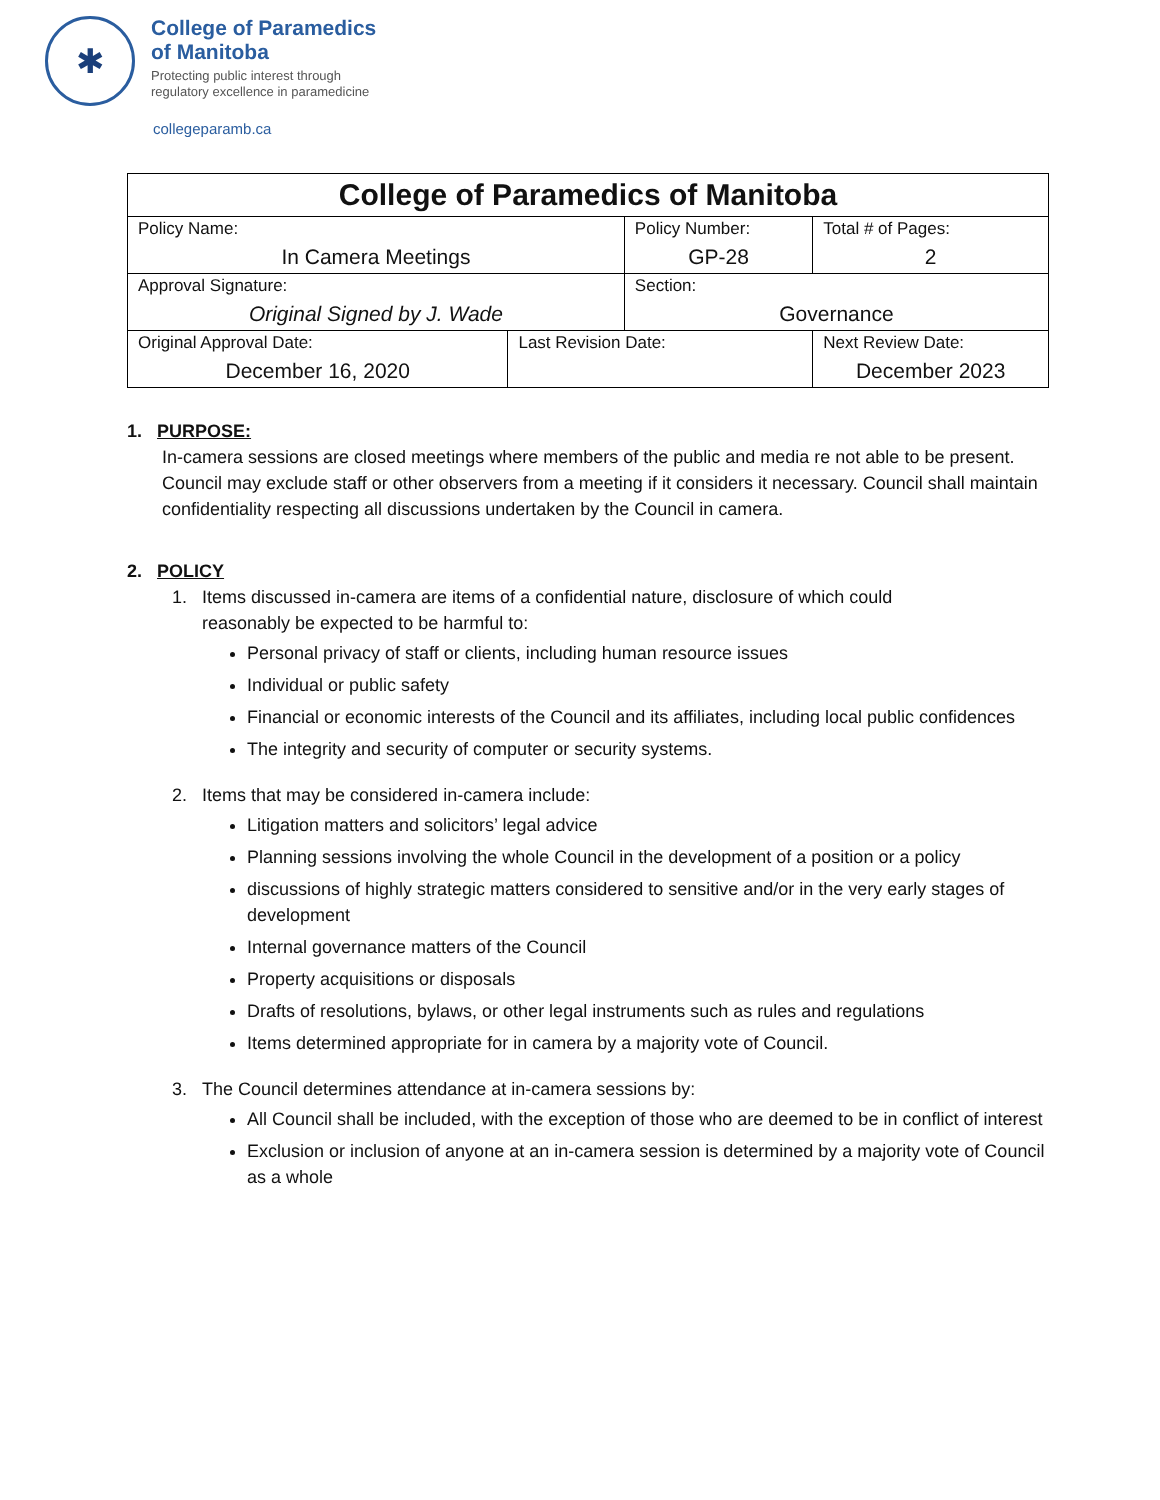✱
College of Paramedics
of Manitoba
Protecting public interest through
regulatory excellence in paramedicine
collegeparamb.ca
| College of Paramedics of Manitoba | | | | |
| Policy Name: In Camera Meetings | | Policy Number: GP-28 | | Total # of Pages: 2 |
| Approval Signature: Original Signed by J. Wade | | Section: Governance | | |
| Original Approval Date: December 16, 2020 | Last Revision Date: | | Next Review Date: December 2023 | |
1. PURPOSE:
In-camera sessions are closed meetings where members of the public and media re not able to be present. Council may exclude staff or other observers from a meeting if it considers it necessary. Council shall maintain confidentiality respecting all discussions undertaken by the Council in camera.
2. POLICY
1. Items discussed in-camera are items of a confidential nature, disclosure of which could
reasonably be expected to be harmful to:
Personal privacy of staff or clients, including human resource issues
Individual or public safety
Financial or economic interests of the Council and its affiliates, including local public confidences
The integrity and security of computer or security systems.
2. Items that may be considered in-camera include:
Litigation matters and solicitors’ legal advice
Planning sessions involving the whole Council in the development of a position or a policy
discussions of highly strategic matters considered to sensitive and/or in the very early stages of development
Internal governance matters of the Council
Property acquisitions or disposals
Drafts of resolutions, bylaws, or other legal instruments such as rules and regulations
Items determined appropriate for in camera by a majority vote of Council.
3. The Council determines attendance at in-camera sessions by:
All Council shall be included, with the exception of those who are deemed to be in conflict of interest
Exclusion or inclusion of anyone at an in-camera session is determined by a majority vote of Council as a whole